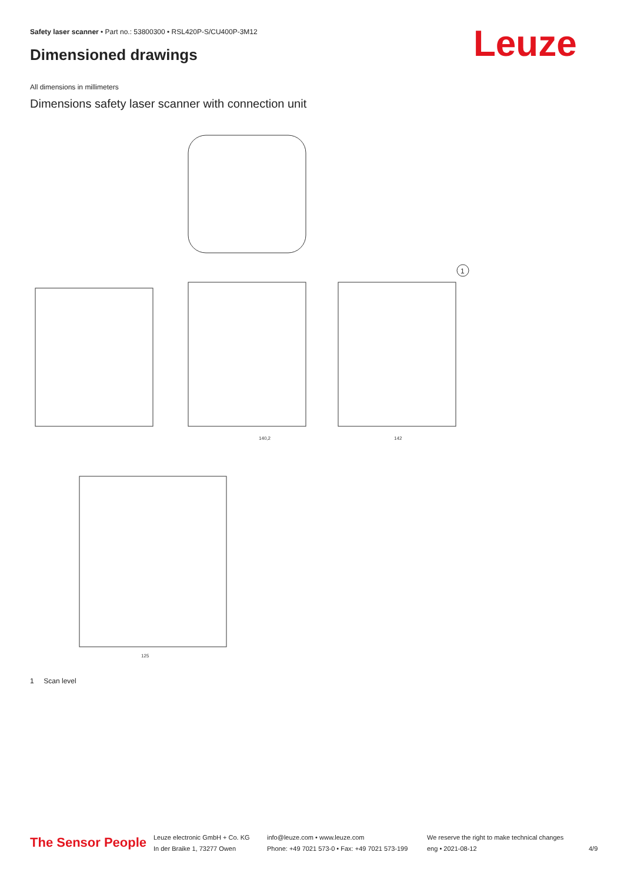Safety laser scanner • Part no.: 53800300 • RSL420P-S/CU400P-3M12
Dimensioned drawings Leuze
All dimensions in millimeters
Dimensions safety laser scanner with connection unit
1
140,2
142
125
1 Scan level
The Sensor People
Leuze electronic GmbH + Co. KG
In der Braike 1, 73277 Owen
info@leuze.com • www.leuze.com
Phone: +49 7021 573-0 • Fax: +49 7021 573-199
We reserve the right to make technical changes
eng • 2021-08-12
4/9